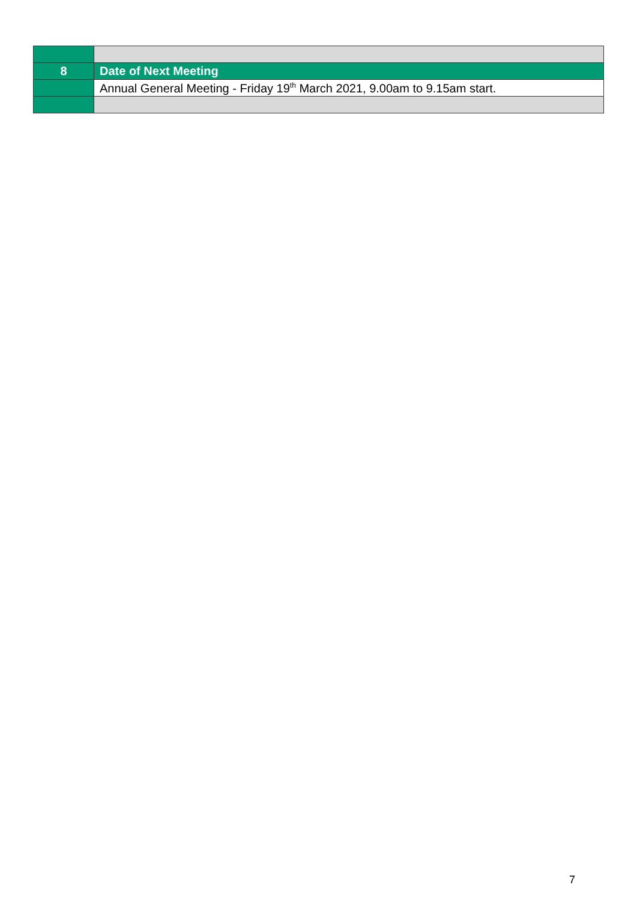| 8 | Date of Next Meeting |
| | Annual General Meeting - Friday 19<sup>th</sup> March 2021, 9.00am to 9.15am start. |
7